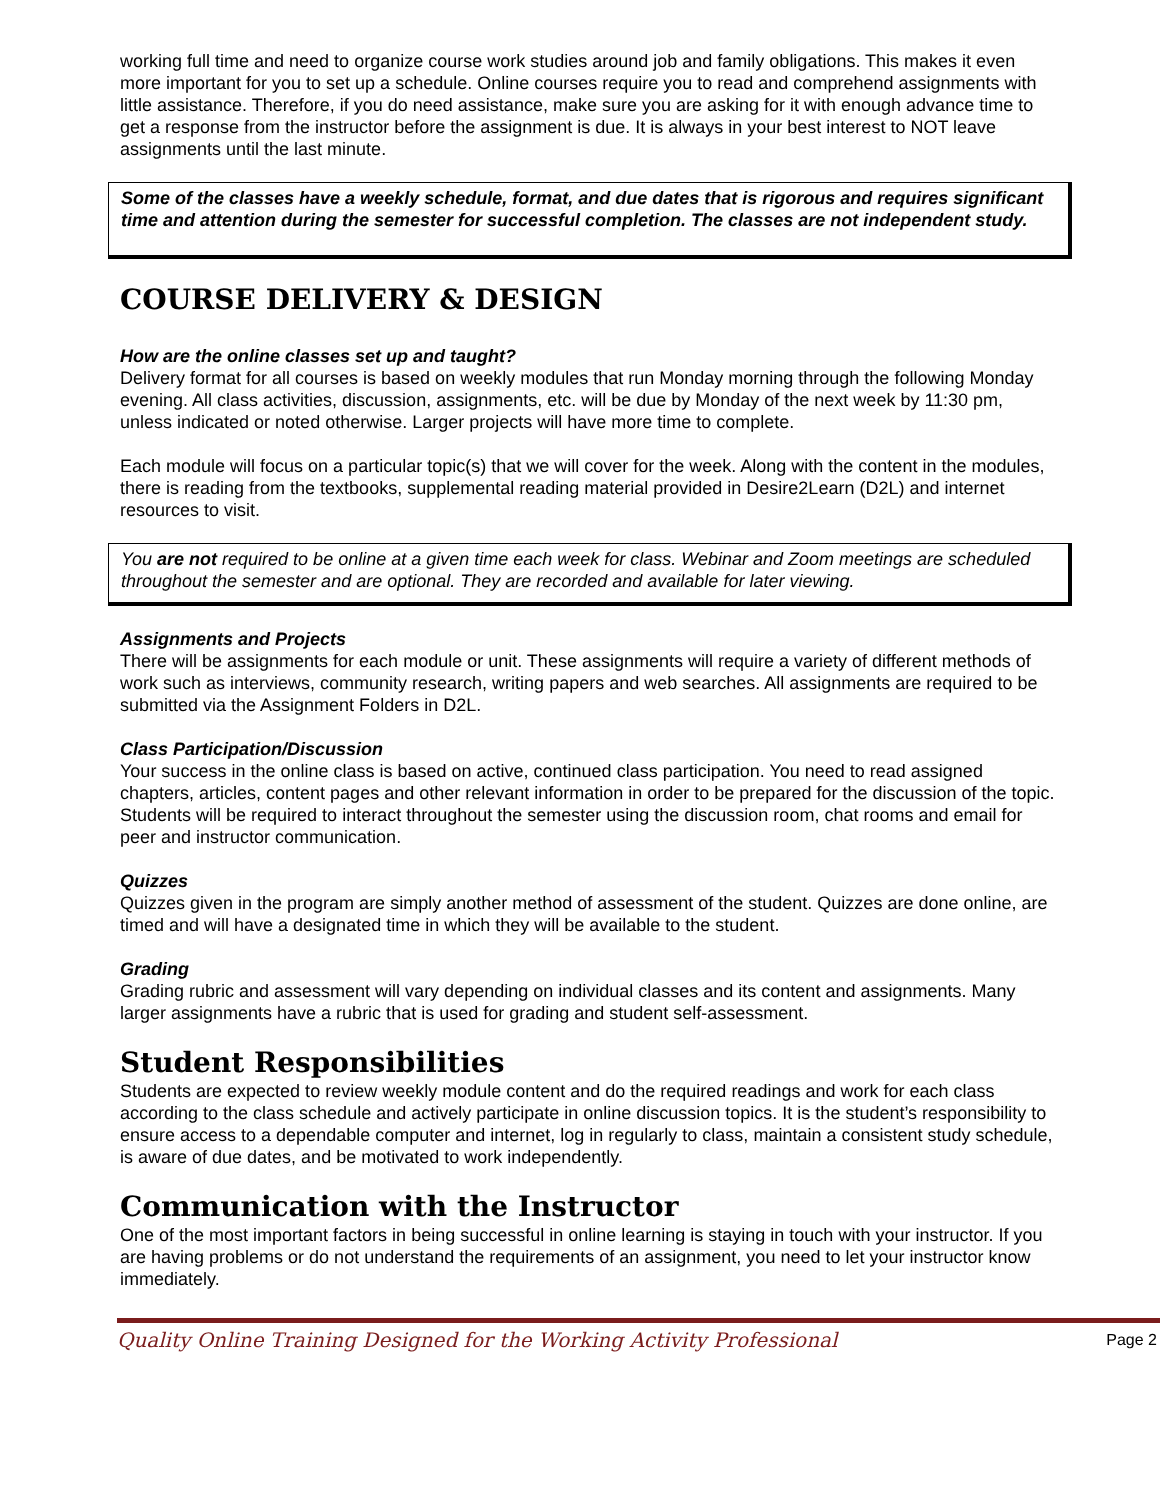working full time and need to organize course work studies around job and family obligations. This makes it even more important for you to set up a schedule. Online courses require you to read and comprehend assignments with little assistance. Therefore, if you do need assistance, make sure you are asking for it with enough advance time to get a response from the instructor before the assignment is due. It is always in your best interest to NOT leave assignments until the last minute.
Some of the classes have a weekly schedule, format, and due dates that is rigorous and requires significant time and attention during the semester for successful completion. The classes are not independent study.
COURSE DELIVERY & DESIGN
How are the online classes set up and taught?
Delivery format for all courses is based on weekly modules that run Monday morning through the following Monday evening. All class activities, discussion, assignments, etc. will be due by Monday of the next week by 11:30 pm, unless indicated or noted otherwise. Larger projects will have more time to complete.
Each module will focus on a particular topic(s) that we will cover for the week. Along with the content in the modules, there is reading from the textbooks, supplemental reading material provided in Desire2Learn (D2L) and internet resources to visit.
You are not required to be online at a given time each week for class. Webinar and Zoom meetings are scheduled throughout the semester and are optional. They are recorded and available for later viewing.
Assignments and Projects
There will be assignments for each module or unit. These assignments will require a variety of different methods of work such as interviews, community research, writing papers and web searches. All assignments are required to be submitted via the Assignment Folders in D2L.
Class Participation/Discussion
Your success in the online class is based on active, continued class participation. You need to read assigned chapters, articles, content pages and other relevant information in order to be prepared for the discussion of the topic. Students will be required to interact throughout the semester using the discussion room, chat rooms and email for peer and instructor communication.
Quizzes
Quizzes given in the program are simply another method of assessment of the student. Quizzes are done online, are timed and will have a designated time in which they will be available to the student.
Grading
Grading rubric and assessment will vary depending on individual classes and its content and assignments. Many larger assignments have a rubric that is used for grading and student self-assessment.
Student Responsibilities
Students are expected to review weekly module content and do the required readings and work for each class according to the class schedule and actively participate in online discussion topics. It is the student’s responsibility to ensure access to a dependable computer and internet, log in regularly to class, maintain a consistent study schedule, is aware of due dates, and be motivated to work independently.
Communication with the Instructor
One of the most important factors in being successful in online learning is staying in touch with your instructor. If you are having problems or do not understand the requirements of an assignment, you need to let your instructor know immediately.
Quality Online Training Designed for the Working Activity Professional Page 2